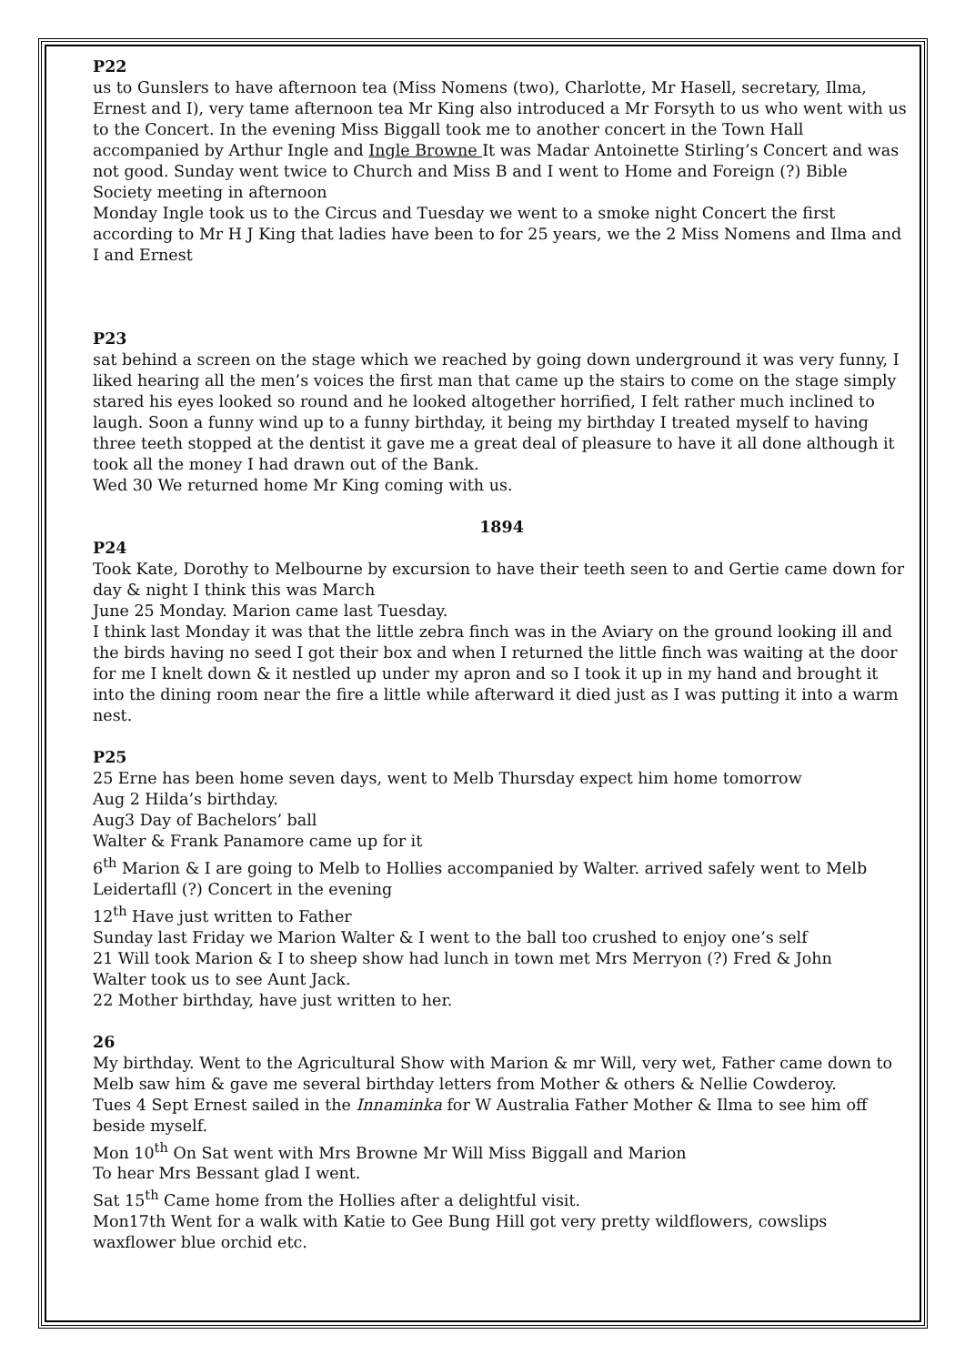P22
us to Gunslers to have afternoon tea (Miss Nomens (two), Charlotte, Mr Hasell, secretary, Ilma, Ernest and I), very tame afternoon tea Mr King also introduced a Mr Forsyth to us who went with us to the Concert. In the evening Miss Biggall took me to another concert in the Town Hall accompanied by Arthur Ingle and Ingle Browne It was Madar Antoinette Stirling’s Concert and was not good. Sunday went twice to Church and Miss B and I went to Home and Foreign (?) Bible Society meeting in afternoon
Monday Ingle took us to the Circus and Tuesday we went to a smoke night Concert the first according to Mr H J King that ladies have been to for 25 years, we the 2 Miss Nomens and Ilma and I and Ernest
P23
sat behind a screen on the stage which we reached by going down underground it was very funny, I liked hearing all the men’s voices the first man that came up the stairs to come on the stage simply stared his eyes looked so round and he looked altogether horrified, I felt rather much inclined to laugh. Soon a funny wind up to a funny birthday, it being my birthday I treated myself to having three teeth stopped at the dentist it gave me a great deal of pleasure to have it all done although it took all the money I had drawn out of the Bank.
Wed 30 We returned home Mr King coming with us.
1894
P24
Took Kate, Dorothy to Melbourne by excursion to have their teeth seen to and Gertie came down for day & night I think this was March
June 25 Monday. Marion came last Tuesday.
I think last Monday it was that the little zebra finch was in the Aviary on the ground looking ill and the birds having no seed I got their box and when I returned the little finch was waiting at the door for me I knelt down & it nestled up under my apron and so I took it up in my hand and brought it into the dining room near the fire a little while afterward it died just as I was putting it into a warm nest.
P25
25 Erne has been home seven days, went to Melb Thursday expect him home tomorrow
Aug 2 Hilda’s birthday.
Aug3 Day of Bachelors’ ball
Walter & Frank Panamore came up for it
6<sup>th</sup> Marion & I are going to Melb to Hollies accompanied by Walter. arrived safely went to Melb Leidertafll (?) Concert in the evening
12<sup>th</sup> Have just written to Father
Sunday last Friday we Marion Walter & I went to the ball too crushed to enjoy one’s self
21 Will took Marion & I to sheep show had lunch in town met Mrs Merryon (?) Fred & John
Walter took us to see Aunt Jack.
22 Mother birthday, have just written to her.
26
My birthday. Went to the Agricultural Show with Marion & mr Will, very wet, Father came down to Melb saw him & gave me several birthday letters from Mother & others & Nellie Cowderoy.
Tues 4 Sept Ernest sailed in the Innaminka for W Australia Father Mother & Ilma to see him off beside myself.
Mon 10<sup>th</sup> On Sat went with Mrs Browne Mr Will Miss Biggall and Marion
To hear Mrs Bessant glad I went.
Sat 15<sup>th</sup> Came home from the Hollies after a delightful visit.
Mon17th Went for a walk with Katie to Gee Bung Hill got very pretty wildflowers, cowslips waxflower blue orchid etc.